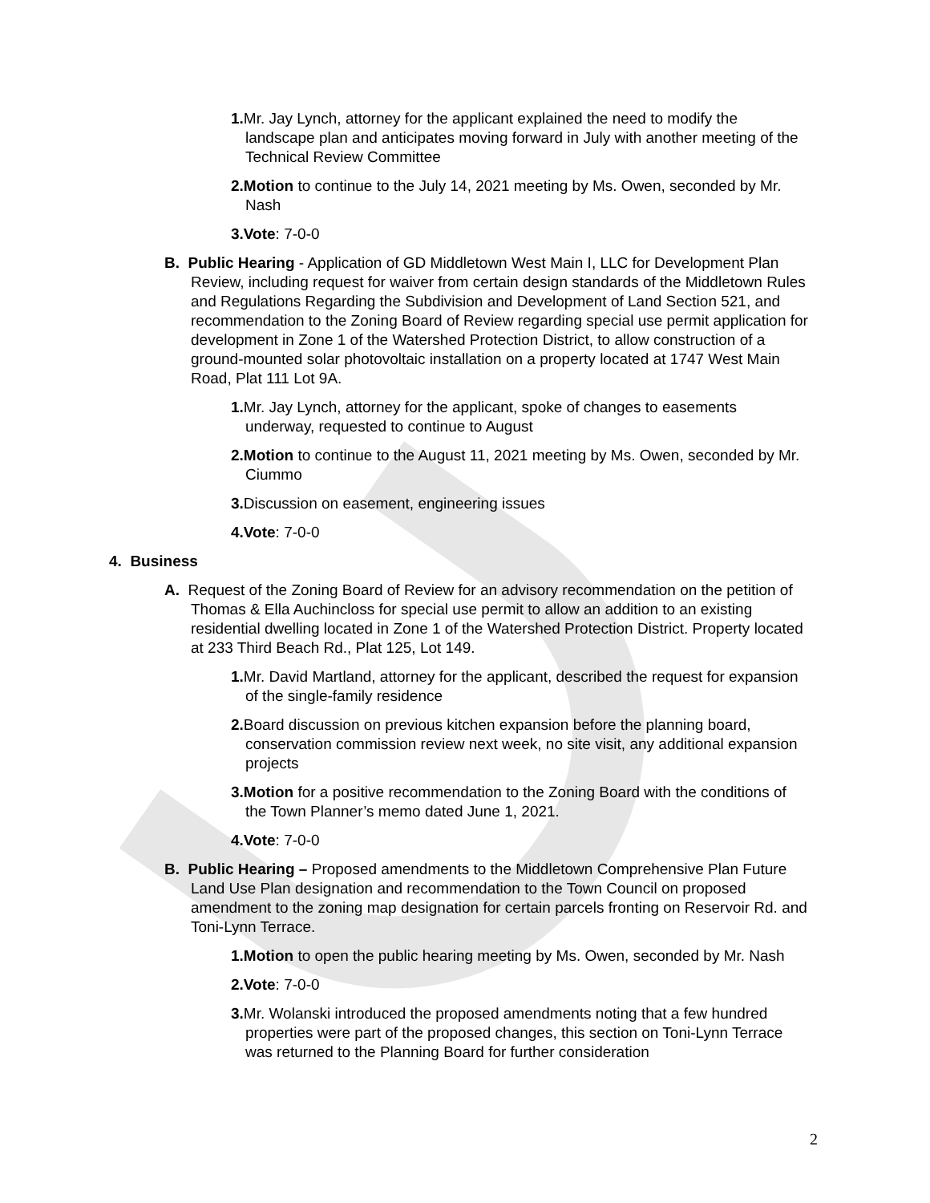1. Mr. Jay Lynch, attorney for the applicant explained the need to modify the landscape plan and anticipates moving forward in July with another meeting of the Technical Review Committee
2.Motion to continue to the July 14, 2021 meeting by Ms. Owen, seconded by Mr. Nash
3.Vote: 7-0-0
B. Public Hearing - Application of GD Middletown West Main I, LLC for Development Plan Review, including request for waiver from certain design standards of the Middletown Rules and Regulations Regarding the Subdivision and Development of Land Section 521, and recommendation to the Zoning Board of Review regarding special use permit application for development in Zone 1 of the Watershed Protection District, to allow construction of a ground-mounted solar photovoltaic installation on a property located at 1747 West Main Road, Plat 111 Lot 9A.
1. Mr. Jay Lynch, attorney for the applicant, spoke of changes to easements underway, requested to continue to August
2.Motion to continue to the August 11, 2021 meeting by Ms. Owen, seconded by Mr. Ciummo
3. Discussion on easement, engineering issues
4.Vote: 7-0-0
4. Business
A. Request of the Zoning Board of Review for an advisory recommendation on the petition of Thomas & Ella Auchincloss for special use permit to allow an addition to an existing residential dwelling located in Zone 1 of the Watershed Protection District. Property located at 233 Third Beach Rd., Plat 125, Lot 149.
1. Mr. David Martland, attorney for the applicant, described the request for expansion of the single-family residence
2. Board discussion on previous kitchen expansion before the planning board, conservation commission review next week, no site visit, any additional expansion projects
3.Motion for a positive recommendation to the Zoning Board with the conditions of the Town Planner’s memo dated June 1, 2021.
4.Vote: 7-0-0
B. Public Hearing – Proposed amendments to the Middletown Comprehensive Plan Future Land Use Plan designation and recommendation to the Town Council on proposed amendment to the zoning map designation for certain parcels fronting on Reservoir Rd. and Toni-Lynn Terrace.
1.Motion to open the public hearing meeting by Ms. Owen, seconded by Mr. Nash
2.Vote: 7-0-0
3. Mr. Wolanski introduced the proposed amendments noting that a few hundred properties were part of the proposed changes, this section on Toni-Lynn Terrace was returned to the Planning Board for further consideration
2